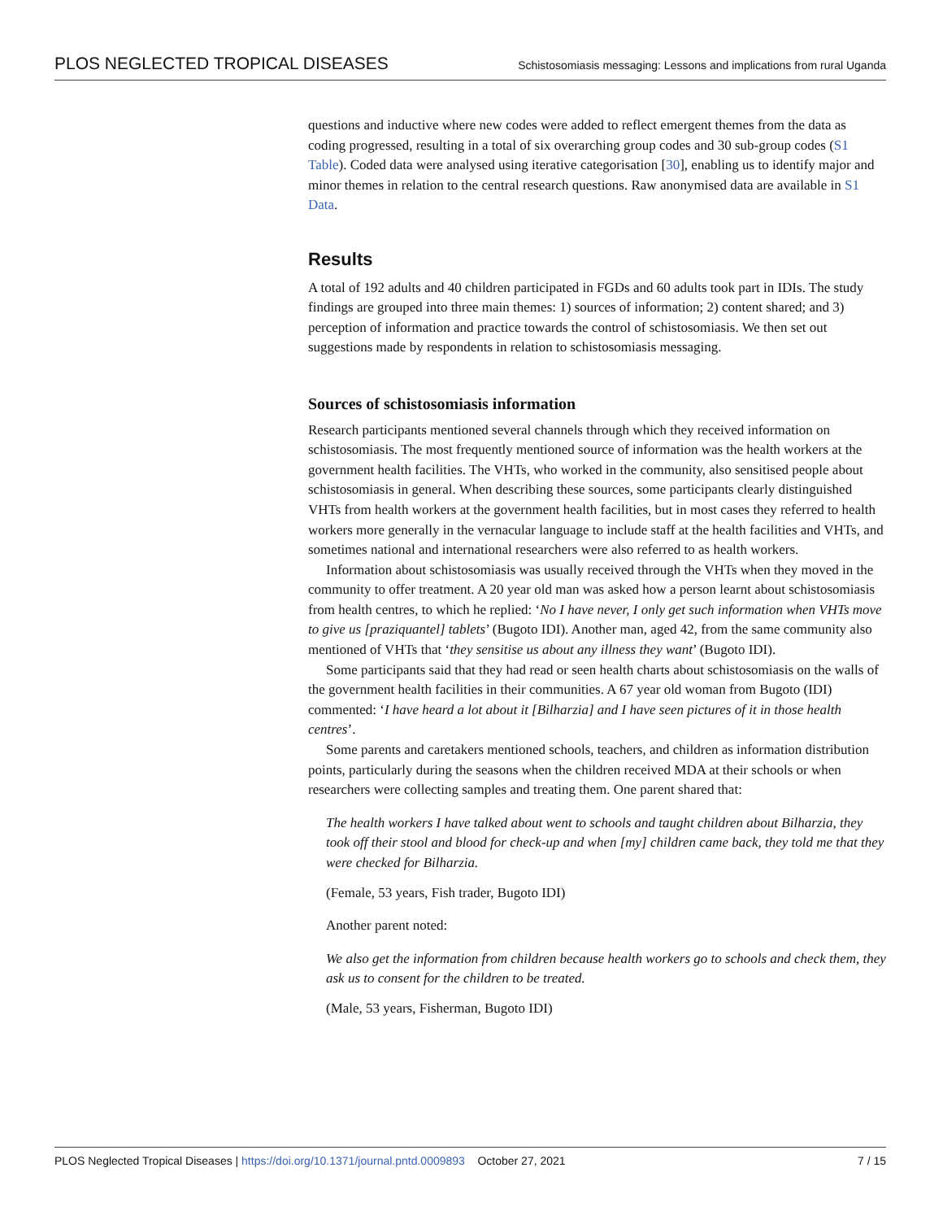PLOS NEGLECTED TROPICAL DISEASES Schistosomiasis messaging: Lessons and implications from rural Uganda
questions and inductive where new codes were added to reflect emergent themes from the data as coding progressed, resulting in a total of six overarching group codes and 30 sub-group codes (S1 Table). Coded data were analysed using iterative categorisation [30], enabling us to identify major and minor themes in relation to the central research questions. Raw anonymised data are available in S1 Data.
Results
A total of 192 adults and 40 children participated in FGDs and 60 adults took part in IDIs. The study findings are grouped into three main themes: 1) sources of information; 2) content shared; and 3) perception of information and practice towards the control of schistosomiasis. We then set out suggestions made by respondents in relation to schistosomiasis messaging.
Sources of schistosomiasis information
Research participants mentioned several channels through which they received information on schistosomiasis. The most frequently mentioned source of information was the health workers at the government health facilities. The VHTs, who worked in the community, also sensitised people about schistosomiasis in general. When describing these sources, some participants clearly distinguished VHTs from health workers at the government health facilities, but in most cases they referred to health workers more generally in the vernacular language to include staff at the health facilities and VHTs, and sometimes national and international researchers were also referred to as health workers.
Information about schistosomiasis was usually received through the VHTs when they moved in the community to offer treatment. A 20 year old man was asked how a person learnt about schistosomiasis from health centres, to which he replied: ‘No I have never, I only get such information when VHTs move to give us [praziquantel] tablets’ (Bugoto IDI). Another man, aged 42, from the same community also mentioned of VHTs that ‘they sensitise us about any illness they want’ (Bugoto IDI).
Some participants said that they had read or seen health charts about schistosomiasis on the walls of the government health facilities in their communities. A 67 year old woman from Bugoto (IDI) commented: ‘I have heard a lot about it [Bilharzia] and I have seen pictures of it in those health centres’.
Some parents and caretakers mentioned schools, teachers, and children as information distribution points, particularly during the seasons when the children received MDA at their schools or when researchers were collecting samples and treating them. One parent shared that:
The health workers I have talked about went to schools and taught children about Bilharzia, they took off their stool and blood for check-up and when [my] children came back, they told me that they were checked for Bilharzia.
(Female, 53 years, Fish trader, Bugoto IDI)
Another parent noted:
We also get the information from children because health workers go to schools and check them, they ask us to consent for the children to be treated.
(Male, 53 years, Fisherman, Bugoto IDI)
PLOS Neglected Tropical Diseases | https://doi.org/10.1371/journal.pntd.0009893 October 27, 2021 7 / 15